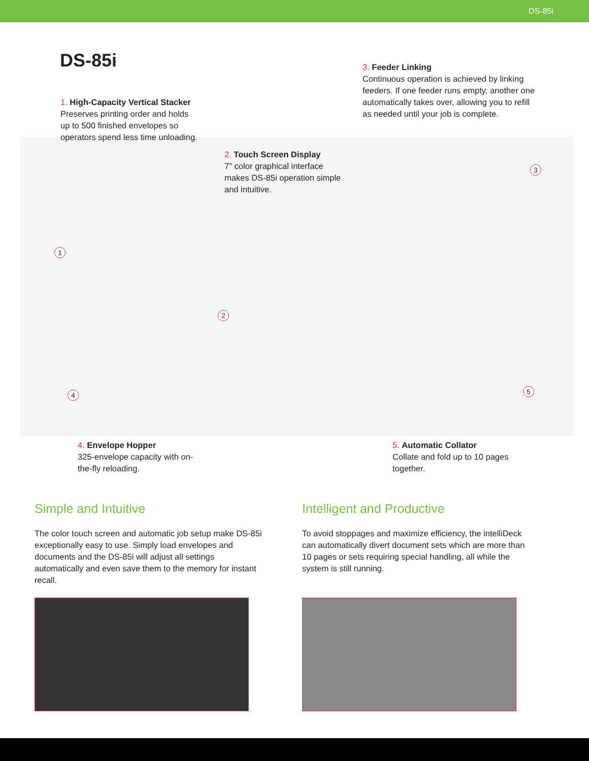DS-85i
DS-85i
3. Feeder Linking
Continuous operation is achieved by linking feeders. If one feeder runs empty, another one automatically takes over, allowing you to refill as needed until your job is complete.
1. High-Capacity Vertical Stacker
Preserves printing order and holds up to 500 finished envelopes so operators spend less time unloading.
2. Touch Screen Display
7" color graphical interface makes DS-85i operation simple and intuitive.
1
2
3
4 5
4. Envelope Hopper
325-envelope capacity with on-the-fly reloading.
5. Automatic Collator
Collate and fold up to 10 pages together.
Simple and Intuitive Intelligent and Productive
The color touch screen and automatic job setup make DS-85i exceptionally easy to use. Simply load envelopes and documents and the DS-85i will adjust all settings automatically and even save them to the memory for instant recall.
To avoid stoppages and maximize efficiency, the intelliDeck can automatically divert document sets which are more than 10 pages or sets requiring special handling, all while the system is still running.